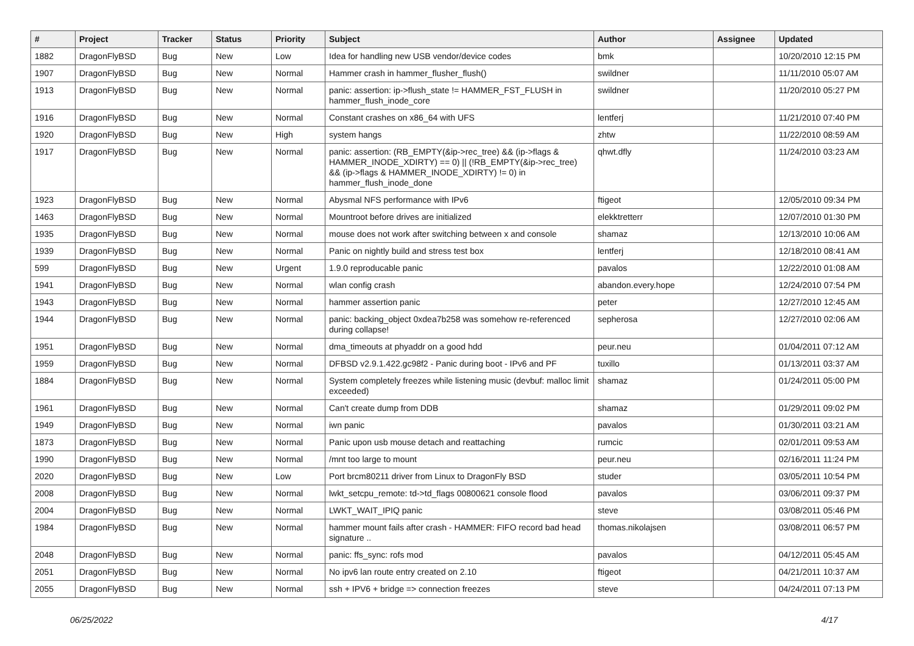| # | Project | Tracker | Status | Priority | Subject | Author | Assignee | Updated |
| --- | --- | --- | --- | --- | --- | --- | --- | --- |
| 1882 | DragonFlyBSD | Bug | New | Low | Idea for handling new USB vendor/device codes | bmk | | 10/20/2010 12:15 PM |
| 1907 | DragonFlyBSD | Bug | New | Normal | Hammer crash in hammer_flusher_flush() | swildner | | 11/11/2010 05:07 AM |
| 1913 | DragonFlyBSD | Bug | New | Normal | panic: assertion: ip->flush_state != HAMMER_FST_FLUSH in hammer_flush_inode_core | swildner | | 11/20/2010 05:27 PM |
| 1916 | DragonFlyBSD | Bug | New | Normal | Constant crashes on x86_64 with UFS | lentferj | | 11/21/2010 07:40 PM |
| 1920 | DragonFlyBSD | Bug | New | High | system hangs | zhtw | | 11/22/2010 08:59 AM |
| 1917 | DragonFlyBSD | Bug | New | Normal | panic: assertion: (RB_EMPTY(&ip->rec_tree) && (ip->flags & HAMMER_INODE_XDIRTY) == 0) // (!RB_EMPTY(&ip->rec_tree) && (ip->flags & HAMMER_INODE_XDIRTY) != 0) in hammer_flush_inode_done | qhwt.dfly | | 11/24/2010 03:23 AM |
| 1923 | DragonFlyBSD | Bug | New | Normal | Abysmal NFS performance with IPv6 | ftigeot | | 12/05/2010 09:34 PM |
| 1463 | DragonFlyBSD | Bug | New | Normal | Mountroot before drives are initialized | elekktretterr | | 12/07/2010 01:30 PM |
| 1935 | DragonFlyBSD | Bug | New | Normal | mouse does not work after switching between x and console | shamaz | | 12/13/2010 10:06 AM |
| 1939 | DragonFlyBSD | Bug | New | Normal | Panic on nightly build and stress test box | lentferj | | 12/18/2010 08:41 AM |
| 599 | DragonFlyBSD | Bug | New | Urgent | 1.9.0 reproducable panic | pavalos | | 12/22/2010 01:08 AM |
| 1941 | DragonFlyBSD | Bug | New | Normal | wlan config crash | abandon.every.hope | | 12/24/2010 07:54 PM |
| 1943 | DragonFlyBSD | Bug | New | Normal | hammer assertion panic | peter | | 12/27/2010 12:45 AM |
| 1944 | DragonFlyBSD | Bug | New | Normal | panic: backing_object 0xdea7b258 was somehow re-referenced during collapse! | sepherosa | | 12/27/2010 02:06 AM |
| 1951 | DragonFlyBSD | Bug | New | Normal | dma_timeouts at phyaddr on a good hdd | peur.neu | | 01/04/2011 07:12 AM |
| 1959 | DragonFlyBSD | Bug | New | Normal | DFBSD v2.9.1.422.gc98f2 - Panic during boot - IPv6 and PF | tuxillo | | 01/13/2011 03:37 AM |
| 1884 | DragonFlyBSD | Bug | New | Normal | System completely freezes while listening music (devbuf: malloc limit exceeded) | shamaz | | 01/24/2011 05:00 PM |
| 1961 | DragonFlyBSD | Bug | New | Normal | Can't create dump from DDB | shamaz | | 01/29/2011 09:02 PM |
| 1949 | DragonFlyBSD | Bug | New | Normal | iwn panic | pavalos | | 01/30/2011 03:21 AM |
| 1873 | DragonFlyBSD | Bug | New | Normal | Panic upon usb mouse detach and reattaching | rumcic | | 02/01/2011 09:53 AM |
| 1990 | DragonFlyBSD | Bug | New | Normal | /mnt too large to mount | peur.neu | | 02/16/2011 11:24 PM |
| 2020 | DragonFlyBSD | Bug | New | Low | Port brcm80211 driver from Linux to DragonFly BSD | studer | | 03/05/2011 10:54 PM |
| 2008 | DragonFlyBSD | Bug | New | Normal | lwkt_setcpu_remote: td->td_flags 00800621 console flood | pavalos | | 03/06/2011 09:37 PM |
| 2004 | DragonFlyBSD | Bug | New | Normal | LWKT_WAIT_IPIQ panic | steve | | 03/08/2011 05:46 PM |
| 1984 | DragonFlyBSD | Bug | New | Normal | hammer mount fails after crash - HAMMER: FIFO record bad head signature .. | thomas.nikolajsen | | 03/08/2011 06:57 PM |
| 2048 | DragonFlyBSD | Bug | New | Normal | panic: ffs_sync: rofs mod | pavalos | | 04/12/2011 05:45 AM |
| 2051 | DragonFlyBSD | Bug | New | Normal | No ipv6 lan route entry created on 2.10 | ftigeot | | 04/21/2011 10:37 AM |
| 2055 | DragonFlyBSD | Bug | New | Normal | ssh + IPV6 + bridge => connection freezes | steve | | 04/24/2011 07:13 PM |
06/25/2022 4/17